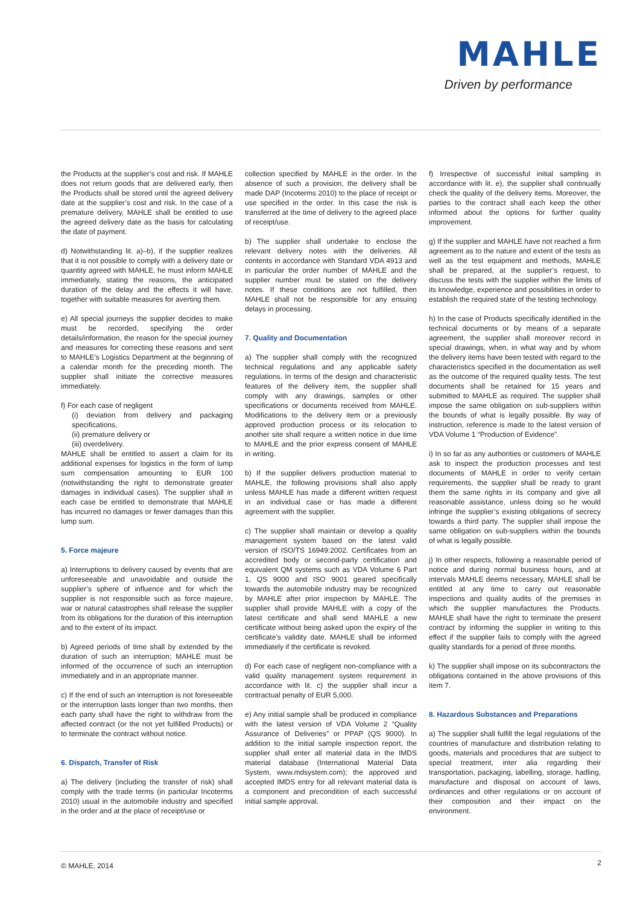MAHLE
Driven by performance
the Products at the supplier’s cost and risk. If MAHLE does not return goods that are delivered early, then the Products shall be stored until the agreed delivery date at the supplier’s cost and risk. In the case of a premature delivery, MAHLE shall be entitled to use the agreed delivery date as the basis for calculating the date of payment.
d) Notwithstanding lit. a)–b), if the supplier realizes that it is not possible to comply with a delivery date or quantity agreed with MAHLE, he must inform MAHLE immediately, stating the reasons, the anticipated duration of the delay and the effects it will have, together with suitable measures for averting them.
e) All special journeys the supplier decides to make must be recorded, specifying the order details/information, the reason for the special journey and measures for correcting these reasons and sent to MAHLE’s Logistics Department at the beginning of a calendar month for the preceding month. The supplier shall initiate the corrective measures immediately.
f) For each case of negligent
(i) deviation from delivery and packaging specifications,
(ii) premature delivery or
(iii) overdelivery.
MAHLE shall be entitled to assert a claim for its additional expenses for logistics in the form of lump sum compensation amounting to EUR 100 (notwithstanding the right to demonstrate greater damages in individual cases). The supplier shall in each case be entitled to demonstrate that MAHLE has incurred no damages or fewer damages than this lump sum.
5. Force majeure
a) Interruptions to delivery caused by events that are unforeseeable and unavoidable and outside the supplier’s sphere of influence and for which the supplier is not responsible such as force majeure, war or natural catastrophes shall release the supplier from its obligations for the duration of this interruption and to the extent of its impact.
b) Agreed periods of time shall by extended by the duration of such an interruption; MAHLE must be informed of the occurrence of such an interruption immediately and in an appropriate manner.
c) If the end of such an interruption is not foreseeable or the interruption lasts longer than two months, then each party shall have the right to withdraw from the affected contract (or the not yet fulfilled Products) or to terminate the contract without notice.
6. Dispatch, Transfer of Risk
a) The delivery (including the transfer of risk) shall comply with the trade terms (in particular Incoterms 2010) usual in the automobile industry and specified in the order and at the place of receipt/use or
collection specified by MAHLE in the order. In the absence of such a provision, the delivery shall be made DAP (Incoterms 2010) to the place of receipt or use specified in the order. In this case the risk is transferred at the time of delivery to the agreed place of receipt/use.
b) The supplier shall undertake to enclose the relevant delivery notes with the deliveries. All contents in accordance with Standard VDA 4913 and in particular the order number of MAHLE and the supplier number must be stated on the delivery notes. If these conditions are not fulfilled, then MAHLE shall not be responsible for any ensuing delays in processing.
7. Quality and Documentation
a) The supplier shall comply with the recognized technical regulations and any applicable safety regulations. In terms of the design and characteristic features of the delivery item, the supplier shall comply with any drawings, samples or other specifications or documents received from MAHLE. Modifications to the delivery item or a previously approved production process or its relocation to another site shall require a written notice in due time to MAHLE and the prior express consent of MAHLE in writing.
b) If the supplier delivers production material to MAHLE, the following provisions shall also apply unless MAHLE has made a different written request in an individual case or has made a different agreement with the supplier.
c) The supplier shall maintain or develop a quality management system based on the latest valid version of ISO/TS 16949:2002. Certificates from an accredited body or second-party certification and equivalent QM systems such as VDA Volume 6 Part 1, QS 9000 and ISO 9001 geared specifically towards the automobile industry may be recognized by MAHLE after prior inspection by MAHLE. The supplier shall provide MAHLE with a copy of the latest certificate and shall send MAHLE a new certificate without being asked upon the expiry of the certificate’s validity date. MAHLE shall be informed immediately if the certificate is revoked.
d) For each case of negligent non-compliance with a valid quality management system requirement in accordance with lit. c) the supplier shall incur a contractual penalty of EUR 5,000.
e) Any initial sample shall be produced in compliance with the latest version of VDA Volume 2 “Quality Assurance of Deliveries” or PPAP (QS 9000). In addition to the initial sample inspection report, the supplier shall enter all material data in the IMDS material database (International Material Data System, www.mdsystem.com); the approved and accepted IMDS entry for all relevant material data is a component and precondition of each successful initial sample approval.
f) Irrespective of successful initial sampling in accordance with lit. e), the supplier shall continually check the quality of the delivery items. Moreover, the parties to the contract shall each keep the other informed about the options for further quality improvement.
g) If the supplier and MAHLE have not reached a firm agreement as to the nature and extent of the tests as well as the test equipment and methods, MAHLE shall be prepared, at the supplier’s request, to discuss the tests with the supplier within the limits of its knowledge, experience and possibilities in order to establish the required state of the testing technology.
h) In the case of Products specifically identified in the technical documents or by means of a separate agreement, the supplier shall moreover record in special drawings, when, in what way and by whom the delivery items have been tested with regard to the characteristics specified in the documentation as well as the outcome of the required quality tests. The test documents shall be retained for 15 years and submitted to MAHLE as required. The supplier shall impose the same obligation on sub-suppliers within the bounds of what is legally possible. By way of instruction, reference is made to the latest version of VDA Volume 1 “Production of Evidence”.
i) In so far as any authorities or customers of MAHLE ask to inspect the production processes and test documents of MAHLE in order to verify certain requirements, the supplier shall be ready to grant them the same rights in its company and give all reasonable assistance, unless doing so he would infringe the supplier’s existing obligations of secrecy towards a third party. The supplier shall impose the same obligation on sub-suppliers within the bounds of what is legally possible.
j) In other respects, following a reasonable period of notice and during normal business hours, and at intervals MAHLE deems necessary, MAHLE shall be entitled at any time to carry out reasonable inspections and quality audits of the premises in which the supplier manufactures the Products. MAHLE shall have the right to terminate the present contract by informing the supplier in writing to this effect if the supplier fails to comply with the agreed quality standards for a period of three months.
k) The supplier shall impose on its subcontractors the obligations contained in the above provisions of this item 7.
8. Hazardous Substances and Preparations
a) The supplier shall fulfill the legal regulations of the countries of manufacture and distribution relating to goods, materials and procedures that are subject to special treatment, inter alia regarding their transportation, packaging, labelling, storage, hadling, manufacture and disposal on account of laws, ordinances and other regulations or on account of their composition and their impact on the environment.
© MAHLE, 2014 2